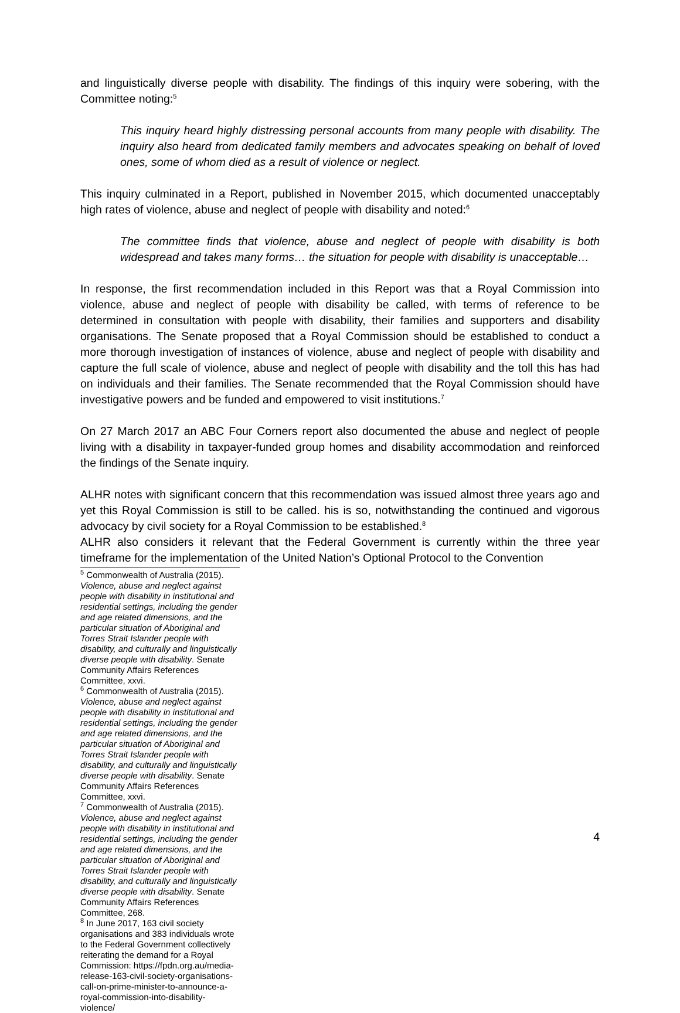and linguistically diverse people with disability. The findings of this inquiry were sobering, with the Committee noting:<sup>5</sup>
This inquiry heard highly distressing personal accounts from many people with disability. The inquiry also heard from dedicated family members and advocates speaking on behalf of loved ones, some of whom died as a result of violence or neglect.
This inquiry culminated in a Report, published in November 2015, which documented unacceptably high rates of violence, abuse and neglect of people with disability and noted:<sup>6</sup>
The committee finds that violence, abuse and neglect of people with disability is both widespread and takes many forms… the situation for people with disability is unacceptable…
In response, the first recommendation included in this Report was that a Royal Commission into violence, abuse and neglect of people with disability be called, with terms of reference to be determined in consultation with people with disability, their families and supporters and disability organisations. The Senate proposed that a Royal Commission should be established to conduct a more thorough investigation of instances of violence, abuse and neglect of people with disability and capture the full scale of violence, abuse and neglect of people with disability and the toll this has had on individuals and their families. The Senate recommended that the Royal Commission should have investigative powers and be funded and empowered to visit institutions.<sup>7</sup>
On 27 March 2017 an ABC Four Corners report also documented the abuse and neglect of people living with a disability in taxpayer-funded group homes and disability accommodation and reinforced the findings of the Senate inquiry.
ALHR notes with significant concern that this recommendation was issued almost three years ago and yet this Royal Commission is still to be called. his is so, notwithstanding the continued and vigorous advocacy by civil society for a Royal Commission to be established.<sup>8</sup>
ALHR also considers it relevant that the Federal Government is currently within the three year timeframe for the implementation of the United Nation’s Optional Protocol to the Convention
<sup>5</sup> Commonwealth of Australia (2015). Violence, abuse and neglect against people with disability in institutional and residential settings, including the gender and age related dimensions, and the particular situation of Aboriginal and Torres Strait Islander people with disability, and culturally and linguistically diverse people with disability. Senate Community Affairs References Committee, xxvi.
<sup>6</sup> Commonwealth of Australia (2015). Violence, abuse and neglect against people with disability in institutional and residential settings, including the gender and age related dimensions, and the particular situation of Aboriginal and Torres Strait Islander people with disability, and culturally and linguistically diverse people with disability. Senate Community Affairs References Committee, xxvi.
<sup>7</sup> Commonwealth of Australia (2015). Violence, abuse and neglect against people with disability in institutional and residential settings, including the gender and age related dimensions, and the particular situation of Aboriginal and Torres Strait Islander people with disability, and culturally and linguistically diverse people with disability. Senate Community Affairs References Committee, 268.
<sup>8</sup> In June 2017, 163 civil society organisations and 383 individuals wrote to the Federal Government collectively reiterating the demand for a Royal Commission: https://fpdn.org.au/media-release-163-civil-society-organisations-call-on-prime-minister-to-announce-a-royal-commission-into-disability-violence/
4